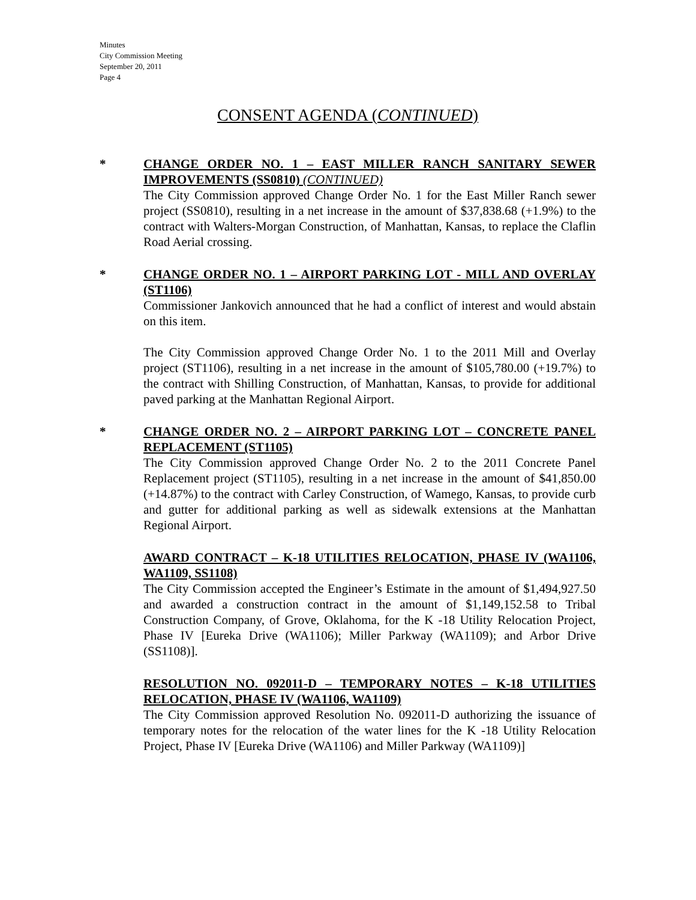Minutes
City Commission Meeting
September 20, 2011
Page 4
CONSENT AGENDA (CONTINUED)
*
CHANGE ORDER NO. 1 – EAST MILLER RANCH SANITARY SEWER IMPROVEMENTS (SS0810) (CONTINUED)
The City Commission approved Change Order No. 1 for the East Miller Ranch sewer project (SS0810), resulting in a net increase in the amount of $37,838.68 (+1.9%) to the contract with Walters-Morgan Construction, of Manhattan, Kansas, to replace the Claflin Road Aerial crossing.
*
CHANGE ORDER NO. 1 – AIRPORT PARKING LOT - MILL AND OVERLAY (ST1106)
Commissioner Jankovich announced that he had a conflict of interest and would abstain on this item.
The City Commission approved Change Order No. 1 to the 2011 Mill and Overlay project (ST1106), resulting in a net increase in the amount of $105,780.00 (+19.7%) to the contract with Shilling Construction, of Manhattan, Kansas, to provide for additional paved parking at the Manhattan Regional Airport.
*
CHANGE ORDER NO. 2 – AIRPORT PARKING LOT – CONCRETE PANEL REPLACEMENT (ST1105)
The City Commission approved Change Order No. 2 to the 2011 Concrete Panel Replacement project (ST1105), resulting in a net increase in the amount of $41,850.00 (+14.87%) to the contract with Carley Construction, of Wamego, Kansas, to provide curb and gutter for additional parking as well as sidewalk extensions at the Manhattan Regional Airport.
AWARD CONTRACT – K-18 UTILITIES RELOCATION, PHASE IV (WA1106, WA1109, SS1108)
The City Commission accepted the Engineer’s Estimate in the amount of $1,494,927.50 and awarded a construction contract in the amount of $1,149,152.58 to Tribal Construction Company, of Grove, Oklahoma, for the K -18 Utility Relocation Project, Phase IV [Eureka Drive (WA1106); Miller Parkway (WA1109); and Arbor Drive (SS1108)].
RESOLUTION NO. 092011-D – TEMPORARY NOTES – K-18 UTILITIES RELOCATION, PHASE IV (WA1106, WA1109)
The City Commission approved Resolution No. 092011-D authorizing the issuance of temporary notes for the relocation of the water lines for the K -18 Utility Relocation Project, Phase IV [Eureka Drive (WA1106) and Miller Parkway (WA1109)]